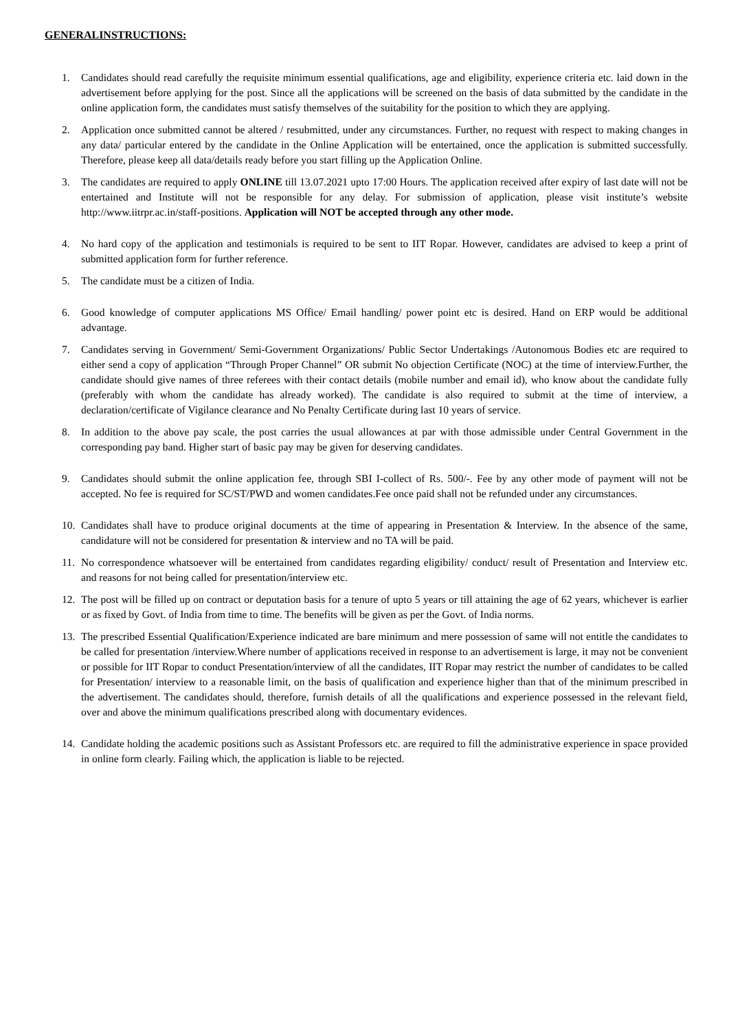GENERALINSTRUCTIONS:
1. Candidates should read carefully the requisite minimum essential qualifications, age and eligibility, experience criteria etc. laid down in the advertisement before applying for the post. Since all the applications will be screened on the basis of data submitted by the candidate in the online application form, the candidates must satisfy themselves of the suitability for the position to which they are applying.
2. Application once submitted cannot be altered / resubmitted, under any circumstances. Further, no request with respect to making changes in any data/ particular entered by the candidate in the Online Application will be entertained, once the application is submitted successfully. Therefore, please keep all data/details ready before you start filling up the Application Online.
3. The candidates are required to apply ONLINE till 13.07.2021 upto 17:00 Hours. The application received after expiry of last date will not be entertained and Institute will not be responsible for any delay. For submission of application, please visit institute’s website http://www.iitrpr.ac.in/staff-positions. Application will NOT be accepted through any other mode.
4. No hard copy of the application and testimonials is required to be sent to IIT Ropar. However, candidates are advised to keep a print of submitted application form for further reference.
5. The candidate must be a citizen of India.
6. Good knowledge of computer applications MS Office/ Email handling/ power point etc is desired. Hand on ERP would be additional advantage.
7. Candidates serving in Government/ Semi-Government Organizations/ Public Sector Undertakings /Autonomous Bodies etc are required to either send a copy of application “Through Proper Channel” OR submit No objection Certificate (NOC) at the time of interview.Further, the candidate should give names of three referees with their contact details (mobile number and email id), who know about the candidate fully (preferably with whom the candidate has already worked). The candidate is also required to submit at the time of interview, a declaration/certificate of Vigilance clearance and No Penalty Certificate during last 10 years of service.
8. In addition to the above pay scale, the post carries the usual allowances at par with those admissible under Central Government in the corresponding pay band. Higher start of basic pay may be given for deserving candidates.
9. Candidates should submit the online application fee, through SBI I-collect of Rs. 500/-. Fee by any other mode of payment will not be accepted. No fee is required for SC/ST/PWD and women candidates.Fee once paid shall not be refunded under any circumstances.
10. Candidates shall have to produce original documents at the time of appearing in Presentation & Interview. In the absence of the same, candidature will not be considered for presentation & interview and no TA will be paid.
11. No correspondence whatsoever will be entertained from candidates regarding eligibility/ conduct/ result of Presentation and Interview etc. and reasons for not being called for presentation/interview etc.
12. The post will be filled up on contract or deputation basis for a tenure of upto 5 years or till attaining the age of 62 years, whichever is earlier or as fixed by Govt. of India from time to time. The benefits will be given as per the Govt. of India norms.
13. The prescribed Essential Qualification/Experience indicated are bare minimum and mere possession of same will not entitle the candidates to be called for presentation /interview.Where number of applications received in response to an advertisement is large, it may not be convenient or possible for IIT Ropar to conduct Presentation/interview of all the candidates, IIT Ropar may restrict the number of candidates to be called for Presentation/ interview to a reasonable limit, on the basis of qualification and experience higher than that of the minimum prescribed in the advertisement. The candidates should, therefore, furnish details of all the qualifications and experience possessed in the relevant field, over and above the minimum qualifications prescribed along with documentary evidences.
14. Candidate holding the academic positions such as Assistant Professors etc. are required to fill the administrative experience in space provided in online form clearly. Failing which, the application is liable to be rejected.